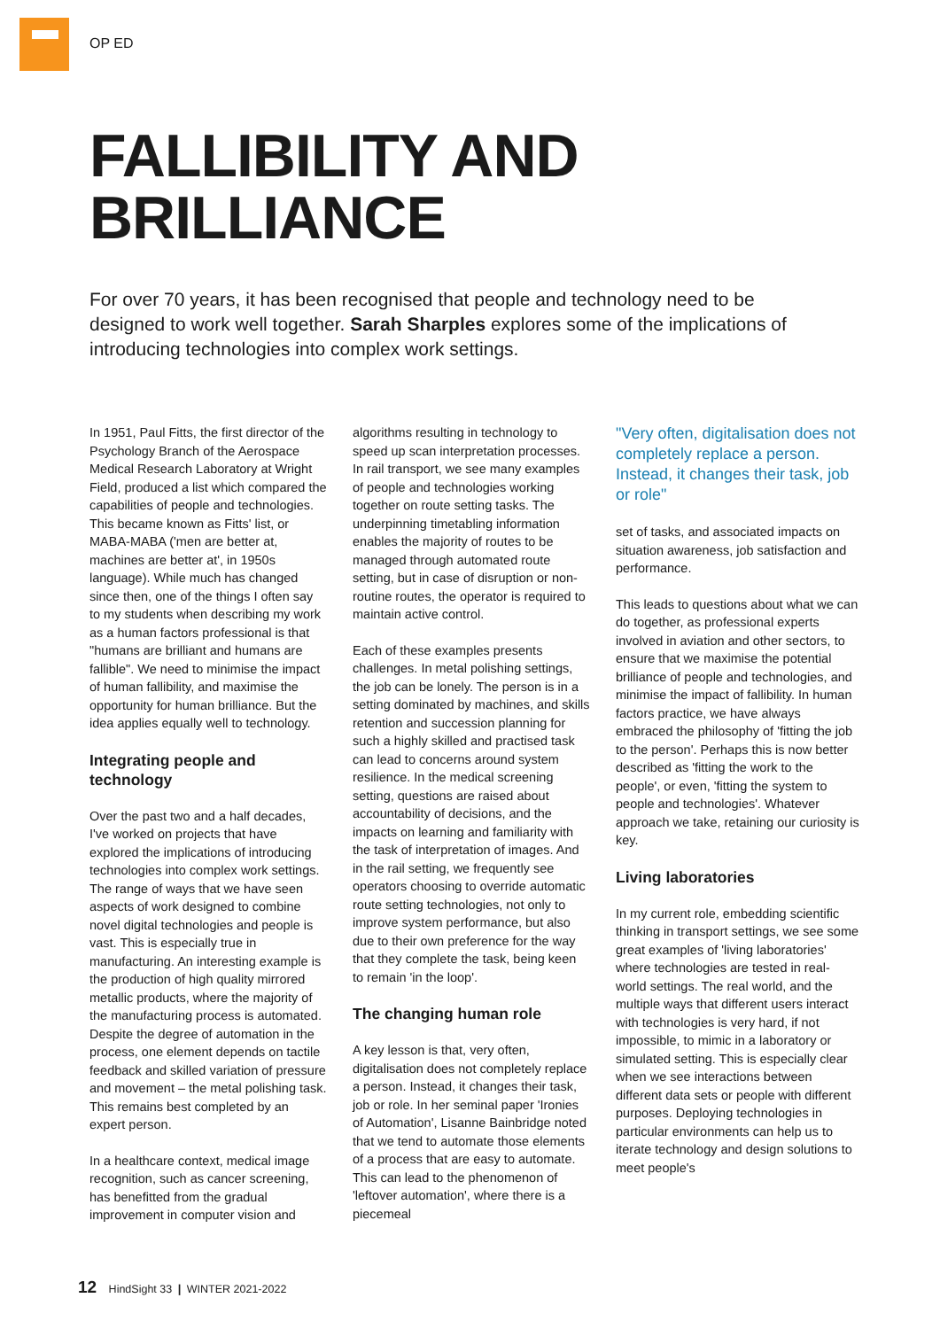OP ED
FALLIBILITY AND
BRILLIANCE
For over 70 years, it has been recognised that people and technology need to be designed to work well together. Sarah Sharples explores some of the implications of introducing technologies into complex work settings.
In 1951, Paul Fitts, the first director of the Psychology Branch of the Aerospace Medical Research Laboratory at Wright Field, produced a list which compared the capabilities of people and technologies. This became known as Fitts' list, or MABA-MABA ('men are better at, machines are better at', in 1950s language). While much has changed since then, one of the things I often say to my students when describing my work as a human factors professional is that "humans are brilliant and humans are fallible". We need to minimise the impact of human fallibility, and maximise the opportunity for human brilliance. But the idea applies equally well to technology.
Integrating people and technology
Over the past two and a half decades, I've worked on projects that have explored the implications of introducing technologies into complex work settings. The range of ways that we have seen aspects of work designed to combine novel digital technologies and people is vast. This is especially true in manufacturing. An interesting example is the production of high quality mirrored metallic products, where the majority of the manufacturing process is automated. Despite the degree of automation in the process, one element depends on tactile feedback and skilled variation of pressure and movement – the metal polishing task. This remains best completed by an expert person.
In a healthcare context, medical image recognition, such as cancer screening, has benefitted from the gradual improvement in computer vision and
algorithms resulting in technology to speed up scan interpretation processes. In rail transport, we see many examples of people and technologies working together on route setting tasks. The underpinning timetabling information enables the majority of routes to be managed through automated route setting, but in case of disruption or non-routine routes, the operator is required to maintain active control.
Each of these examples presents challenges. In metal polishing settings, the job can be lonely. The person is in a setting dominated by machines, and skills retention and succession planning for such a highly skilled and practised task can lead to concerns around system resilience. In the medical screening setting, questions are raised about accountability of decisions, and the impacts on learning and familiarity with the task of interpretation of images. And in the rail setting, we frequently see operators choosing to override automatic route setting technologies, not only to improve system performance, but also due to their own preference for the way that they complete the task, being keen to remain 'in the loop'.
The changing human role
A key lesson is that, very often, digitalisation does not completely replace a person. Instead, it changes their task, job or role. In her seminal paper 'Ironies of Automation', Lisanne Bainbridge noted that we tend to automate those elements of a process that are easy to automate. This can lead to the phenomenon of 'leftover automation', where there is a piecemeal
"Very often, digitalisation does not completely replace a person. Instead, it changes their task, job or role"
set of tasks, and associated impacts on situation awareness, job satisfaction and performance.
This leads to questions about what we can do together, as professional experts involved in aviation and other sectors, to ensure that we maximise the potential brilliance of people and technologies, and minimise the impact of fallibility. In human factors practice, we have always embraced the philosophy of 'fitting the job to the person'. Perhaps this is now better described as 'fitting the work to the people', or even, 'fitting the system to people and technologies'. Whatever approach we take, retaining our curiosity is key.
Living laboratories
In my current role, embedding scientific thinking in transport settings, we see some great examples of 'living laboratories' where technologies are tested in real-world settings. The real world, and the multiple ways that different users interact with technologies is very hard, if not impossible, to mimic in a laboratory or simulated setting. This is especially clear when we see interactions between different data sets or people with different purposes. Deploying technologies in particular environments can help us to iterate technology and design solutions to meet people's
12 HindSight 33 | WINTER 2021-2022